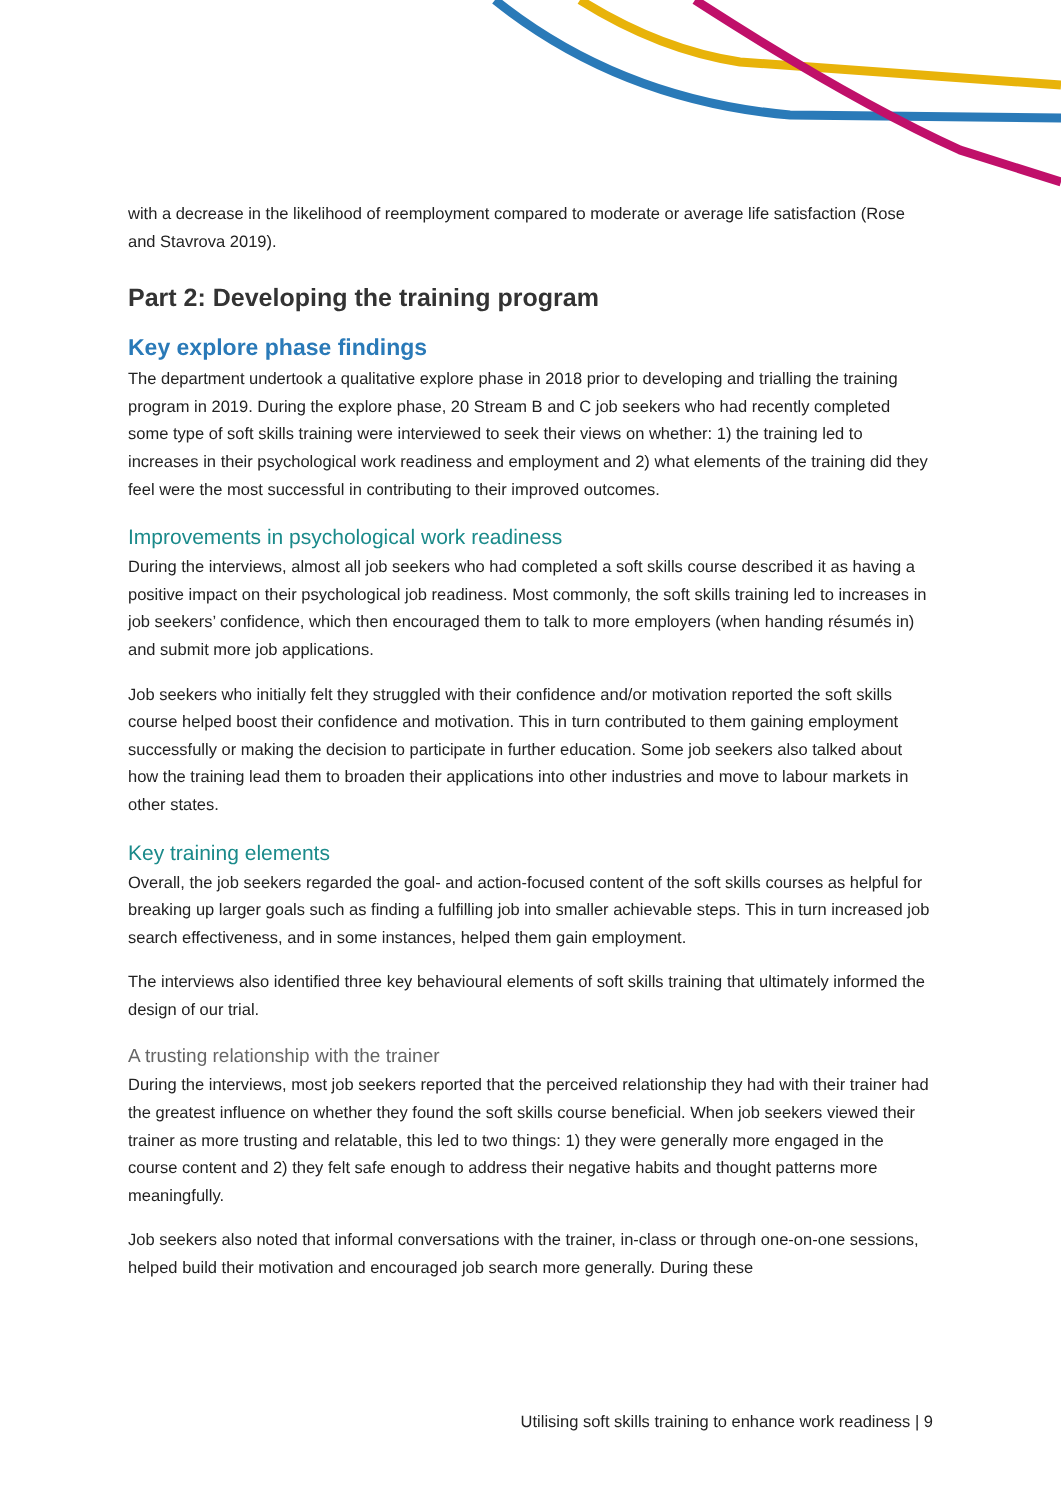with a decrease in the likelihood of reemployment compared to moderate or average life satisfaction (Rose and Stavrova 2019).
Part 2: Developing the training program
Key explore phase findings
The department undertook a qualitative explore phase in 2018 prior to developing and trialling the training program in 2019. During the explore phase, 20 Stream B and C job seekers who had recently completed some type of soft skills training were interviewed to seek their views on whether: 1) the training led to increases in their psychological work readiness and employment and 2) what elements of the training did they feel were the most successful in contributing to their improved outcomes.
Improvements in psychological work readiness
During the interviews, almost all job seekers who had completed a soft skills course described it as having a positive impact on their psychological job readiness. Most commonly, the soft skills training led to increases in job seekers’ confidence, which then encouraged them to talk to more employers (when handing résumés in) and submit more job applications.
Job seekers who initially felt they struggled with their confidence and/or motivation reported the soft skills course helped boost their confidence and motivation. This in turn contributed to them gaining employment successfully or making the decision to participate in further education. Some job seekers also talked about how the training lead them to broaden their applications into other industries and move to labour markets in other states.
Key training elements
Overall, the job seekers regarded the goal- and action-focused content of the soft skills courses as helpful for breaking up larger goals such as finding a fulfilling job into smaller achievable steps. This in turn increased job search effectiveness, and in some instances, helped them gain employment.
The interviews also identified three key behavioural elements of soft skills training that ultimately informed the design of our trial.
A trusting relationship with the trainer
During the interviews, most job seekers reported that the perceived relationship they had with their trainer had the greatest influence on whether they found the soft skills course beneficial. When job seekers viewed their trainer as more trusting and relatable, this led to two things: 1) they were generally more engaged in the course content and 2) they felt safe enough to address their negative habits and thought patterns more meaningfully.
Job seekers also noted that informal conversations with the trainer, in-class or through one-on-one sessions, helped build their motivation and encouraged job search more generally. During these
Utilising soft skills training to enhance work readiness | 9